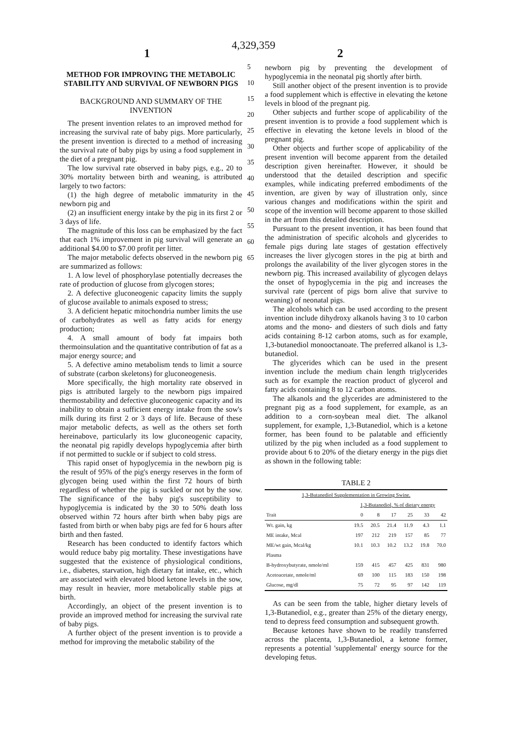4,329,359
1 2
METHOD FOR IMPROVING THE METABOLIC STABILITY AND SURVIVAL OF NEWBORN PIGS
BACKGROUND AND SUMMARY OF THE INVENTION
The present invention relates to an improved method for increasing the survival rate of baby pigs. More particularly, the present invention is directed to a method of increasing the survival rate of baby pigs by using a food supplement in the diet of a pregnant pig.
The low survival rate observed in baby pigs, e.g., 20 to 30% mortality between birth and weaning, is attributed largely to two factors:
(1) the high degree of metabolic immaturity in the newborn pig and
(2) an insufficient energy intake by the pig in its first 2 or 3 days of life.
The magnitude of this loss can be emphasized by the fact that each 1% improvement in pig survival will generate an additional $4.00 to $7.00 profit per litter.
The major metabolic defects observed in the newborn pig are summarized as follows:
1. A low level of phosphorylase potentially decreases the rate of production of glucose from glycogen stores;
2. A defective gluconeogenic capacity limits the supply of glucose available to animals exposed to stress;
3. A deficient hepatic mitochondria number limits the use of carbohydrates as well as fatty acids for energy production;
4. A small amount of body fat impairs both thermoinsulation and the quantitative contribution of fat as a major energy source; and
5. A defective amino metabolism tends to limit a source of substrate (carbon skeletons) for gluconeogenesis.
More specifically, the high mortality rate observed in pigs is attributed largely to the newborn pigs impaired thermostability and defective gluconeogenic capacity and its inability to obtain a sufficient energy intake from the sow's milk during its first 2 or 3 days of life. Because of these major metabolic defects, as well as the others set forth hereinabove, particularly its low gluconeogenic capacity, the neonatal pig rapidly develops hypoglycemia after birth if not permitted to suckle or if subject to cold stress.
This rapid onset of hypoglycemia in the newborn pig is the result of 95% of the pig's energy reserves in the form of glycogen being used within the first 72 hours of birth regardless of whether the pig is suckled or not by the sow. The significance of the baby pig's susceptibility to hypoglycemia is indicated by the 30 to 50% death loss observed within 72 hours after birth when baby pigs are fasted from birth or when baby pigs are fed for 6 hours after birth and then fasted.
Research has been conducted to identify factors which would reduce baby pig mortality. These investigations have suggested that the existence of physiological conditions, i.e., diabetes, starvation, high dietary fat intake, etc., which are associated with elevated blood ketone levels in the sow, may result in heavier, more metabolically stable pigs at birth.
Accordingly, an object of the present invention is to provide an improved method for increasing the survival rate of baby pigs.
A further object of the present invention is to provide a method for improving the metabolic stability of the
5
10
15
20
25
30
35
40
45
50
55
60
65
newborn pig by preventing the development of hypoglycemia in the neonatal pig shortly after birth.
Still another object of the present invention is to provide a food supplement which is effective in elevating the ketone levels in blood of the pregnant pig.
Other subjects and further scope of applicability of the present invention is to provide a food supplement which is effective in elevating the ketone levels in blood of the pregnant pig.
Other objects and further scope of applicability of the present invention will become apparent from the detailed description given hereinafter. However, it should be understood that the detailed description and specific examples, while indicating preferred embodiments of the invention, are given by way of illustration only, since various changes and modifications within the spirit and scope of the invention will become apparent to those skilled in the art from this detailed description.
Pursuant to the present invention, it has been found that the administration of specific alcohols and glycerides to female pigs during late stages of gestation effectively increases the liver glycogen stores in the pig at birth and prolongs the availability of the liver glycogen stores in the newborn pig. This increased availability of glycogen delays the onset of hypoglycemia in the pig and increases the survival rate (percent of pigs born alive that survive to weaning) of neonatal pigs.
The alcohols which can be used according to the present invention include dihydroxy alkanols having 3 to 10 carbon atoms and the mono- and diesters of such diols and fatty acids containing 8-12 carbon atoms, such as for example, 1,3-butanediol monooctanoate. The preferred alkanol is 1,3-butanediol.
The glycerides which can be used in the present invention include the medium chain length triglycerides such as for example the reaction product of glycerol and fatty acids containing 8 to 12 carbon atoms.
The alkanols and the glycerides are administered to the pregnant pig as a food supplement, for example, as an addition to a corn-soybean meal diet. The alkanol supplement, for example, 1,3-Butanediol, which is a ketone former, has been found to be palatable and efficiently utilized by the pig when included as a food supplement to provide about 6 to 20% of the dietary energy in the pigs diet as shown in the following table:
TABLE 2
| 1,3-Butanediol Supplementation in Growing Swine. | | | | | | |
| --- | --- | --- | --- | --- | --- | --- |
| | 1,3-Butanediol, % of dietary energy | | | | | |
| Trait | 0 | 8 | 17 | 25 | 33 | 42 |
| Wt. gain, kg | 19.5 | 20.5 | 21.4 | 11.9 | 4.3 | 1.1 |
| ME intake, Mcal | 197 | 212 | 219 | 157 | 85 | 77 |
| ME/wt gain, Mcal/kg | 10.1 | 10.3 | 10.2 | 13.2 | 19.8 | 70.0 |
| Plasma | | | | | | |
| B-hydroxybutyrate, nmole/ml | 159 | 415 | 457 | 425 | 831 | 980 |
| Acetoacetate, nmole/ml | 69 | 100 | 115 | 183 | 150 | 198 |
| Glucose, mg/dl | 75 | 72 | 95 | 97 | 142 | 119 |
As can be seen from the table, higher dietary levels of 1,3-Butanediol, e.g., greater than 25% of the dietary energy, tend to depress feed consumption and subsequent growth.
Because ketones have shown to be readily transferred across the placenta, 1,3-Butanediol, a ketone former, represents a potential 'supplemental' energy source for the developing fetus.